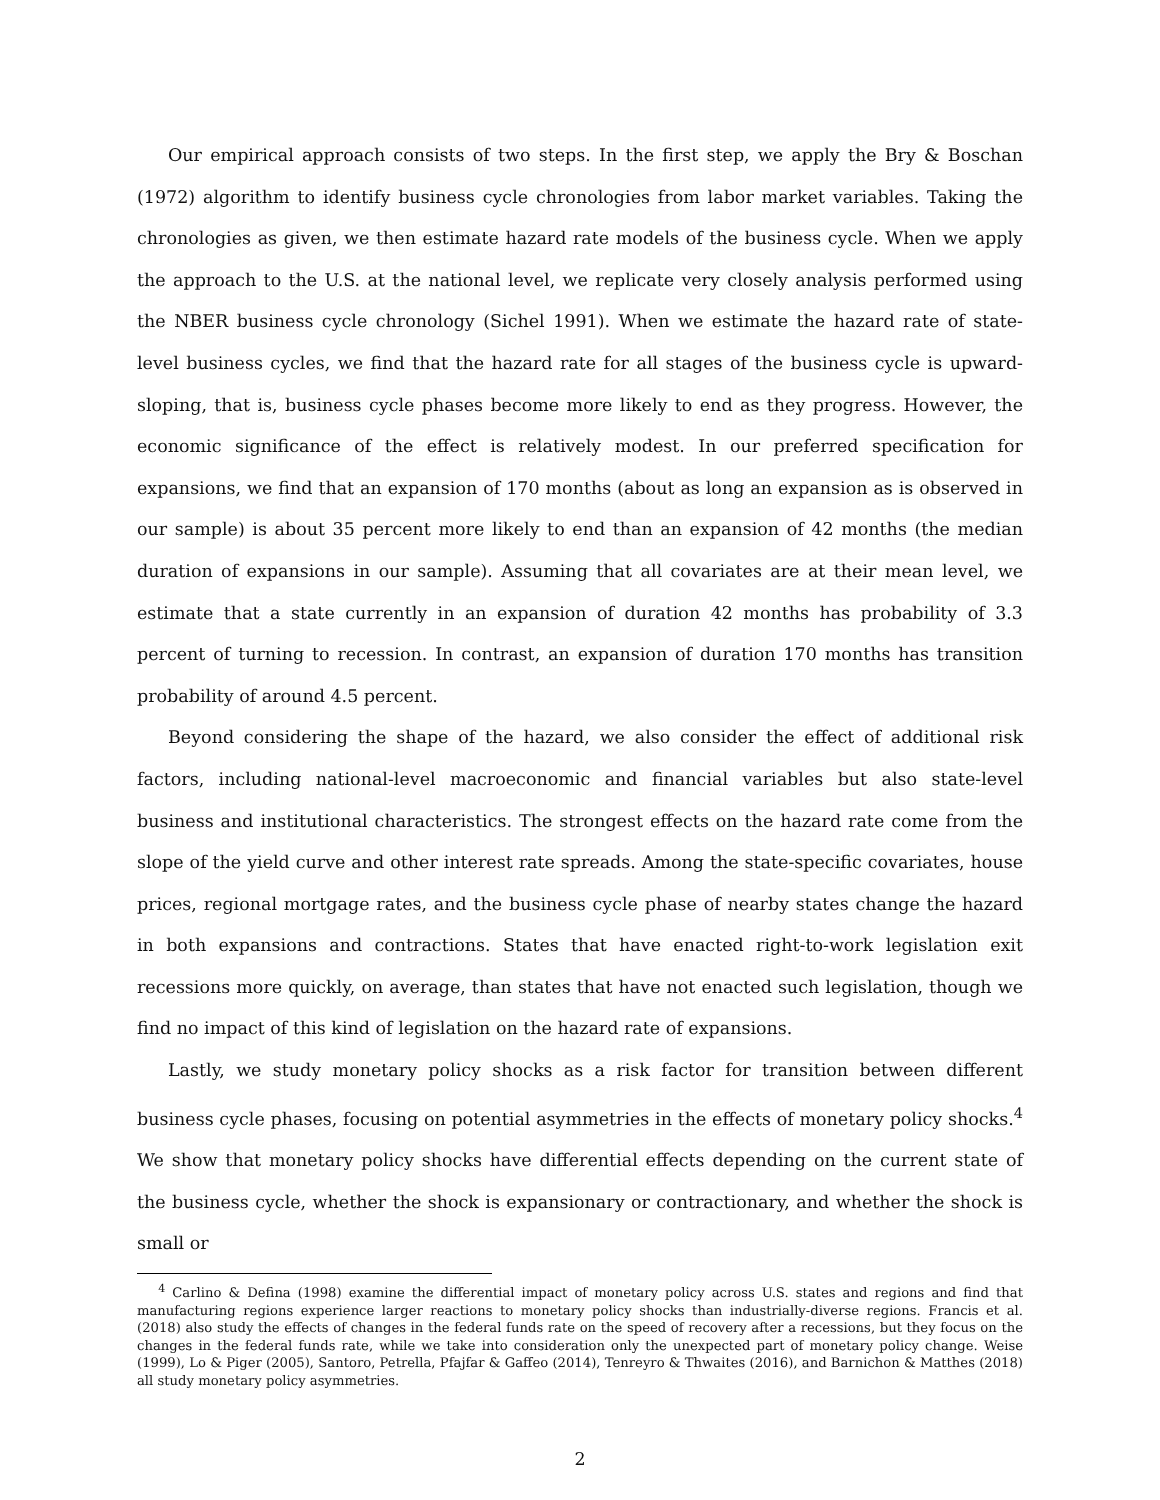Our empirical approach consists of two steps. In the first step, we apply the Bry & Boschan (1972) algorithm to identify business cycle chronologies from labor market variables. Taking the chronologies as given, we then estimate hazard rate models of the business cycle. When we apply the approach to the U.S. at the national level, we replicate very closely analysis performed using the NBER business cycle chronology (Sichel 1991). When we estimate the hazard rate of state-level business cycles, we find that the hazard rate for all stages of the business cycle is upward-sloping, that is, business cycle phases become more likely to end as they progress. However, the economic significance of the effect is relatively modest. In our preferred specification for expansions, we find that an expansion of 170 months (about as long an expansion as is observed in our sample) is about 35 percent more likely to end than an expansion of 42 months (the median duration of expansions in our sample). Assuming that all covariates are at their mean level, we estimate that a state currently in an expansion of duration 42 months has probability of 3.3 percent of turning to recession. In contrast, an expansion of duration 170 months has transition probability of around 4.5 percent.
Beyond considering the shape of the hazard, we also consider the effect of additional risk factors, including national-level macroeconomic and financial variables but also state-level business and institutional characteristics. The strongest effects on the hazard rate come from the slope of the yield curve and other interest rate spreads. Among the state-specific covariates, house prices, regional mortgage rates, and the business cycle phase of nearby states change the hazard in both expansions and contractions. States that have enacted right-to-work legislation exit recessions more quickly, on average, than states that have not enacted such legislation, though we find no impact of this kind of legislation on the hazard rate of expansions.
Lastly, we study monetary policy shocks as a risk factor for transition between different business cycle phases, focusing on potential asymmetries in the effects of monetary policy shocks.<sup>4</sup> We show that monetary policy shocks have differential effects depending on the current state of the business cycle, whether the shock is expansionary or contractionary, and whether the shock is small or
<sup>4</sup> Carlino & Defina (1998) examine the differential impact of monetary policy across U.S. states and regions and find that manufacturing regions experience larger reactions to monetary policy shocks than industrially-diverse regions. Francis et al. (2018) also study the effects of changes in the federal funds rate on the speed of recovery after a recessions, but they focus on the changes in the federal funds rate, while we take into consideration only the unexpected part of monetary policy change. Weise (1999), Lo & Piger (2005), Santoro, Petrella, Pfajfar & Gaffeo (2014), Tenreyro & Thwaites (2016), and Barnichon & Matthes (2018) all study monetary policy asymmetries.
2